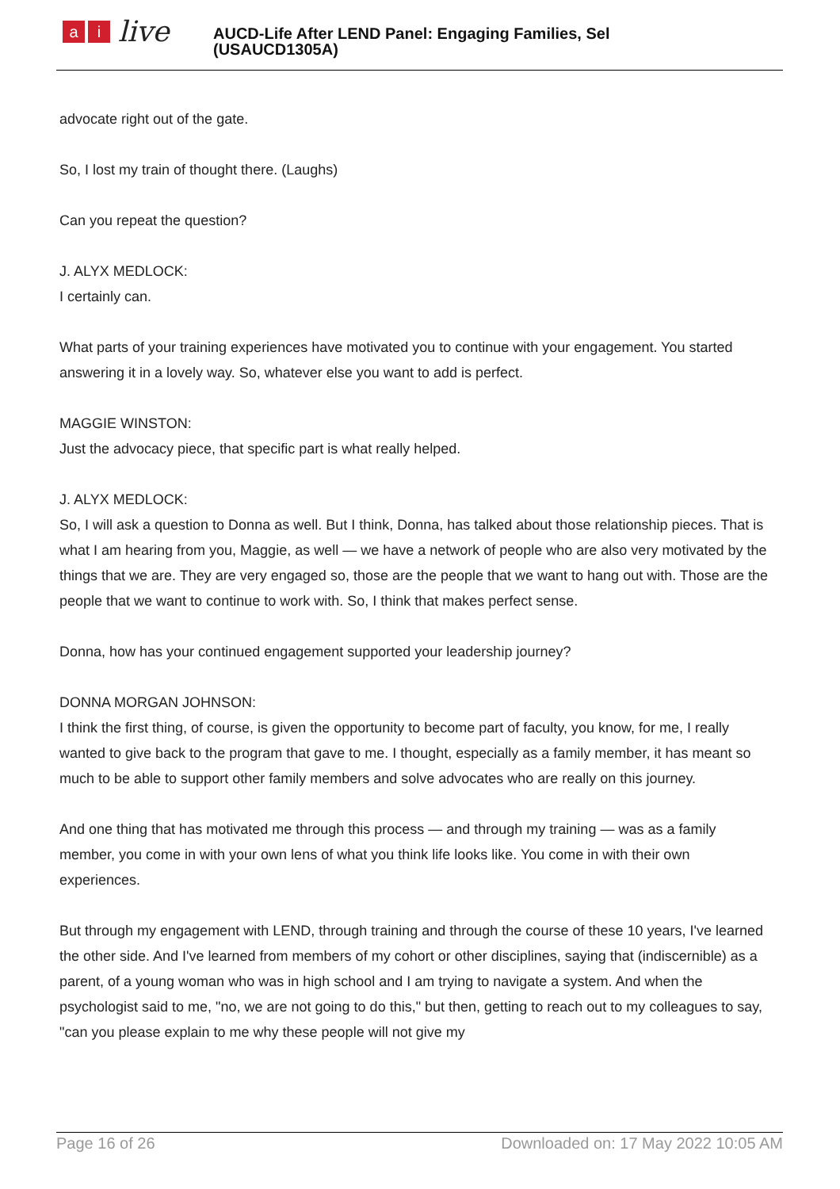ai live
AUCD-Life After LEND Panel: Engaging Families, Sel
(USAUCD1305A)
advocate right out of the gate.
So, I lost my train of thought there. (Laughs)
Can you repeat the question?
J. ALYX MEDLOCK:
I certainly can.
What parts of your training experiences have motivated you to continue with your engagement. You started answering it in a lovely way. So, whatever else you want to add is perfect.
MAGGIE WINSTON:
Just the advocacy piece, that specific part is what really helped.
J. ALYX MEDLOCK:
So, I will ask a question to Donna as well. But I think, Donna, has talked about those relationship pieces. That is what I am hearing from you, Maggie, as well — we have a network of people who are also very motivated by the things that we are. They are very engaged so, those are the people that we want to hang out with. Those are the people that we want to continue to work with. So, I think that makes perfect sense.
Donna, how has your continued engagement supported your leadership journey?
DONNA MORGAN JOHNSON:
I think the first thing, of course, is given the opportunity to become part of faculty, you know, for me, I really wanted to give back to the program that gave to me. I thought, especially as a family member, it has meant so much to be able to support other family members and solve advocates who are really on this journey.
And one thing that has motivated me through this process — and through my training — was as a family member, you come in with your own lens of what you think life looks like. You come in with their own experiences.
But through my engagement with LEND, through training and through the course of these 10 years, I've learned the other side. And I've learned from members of my cohort or other disciplines, saying that (indiscernible) as a parent, of a young woman who was in high school and I am trying to navigate a system. And when the psychologist said to me, "no, we are not going to do this," but then, getting to reach out to my colleagues to say, "can you please explain to me why these people will not give my
Page 16 of 26 Downloaded on: 17 May 2022 10:05 AM